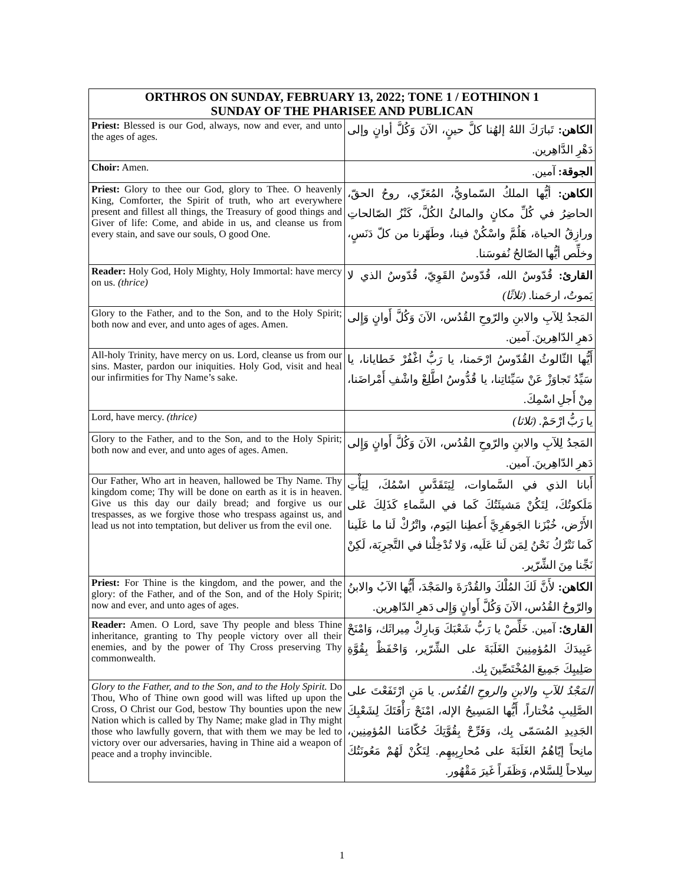| ORTHROS ON SUNDAY, FEBRUARY 13, 2022; TONE 1 / EOTHINON 1 SUNDAY OF THE PHARISEE AND PUBLICAN | |
| --- | --- |
| Priest: Blessed is our God, always, now and ever, and unto the ages of ages. | الكاهن: تَبارَكَ اللهُ إلهُنا كلَّ حينٍ، الآنَ وَكُلَّ أوانٍ وإلى دَهْرِ الدَّاهِرين. |
| Choir: Amen. | الجوقة: آمين. |
| Priest: Glory to thee our God, glory to Thee. O heavenly King, Comforter, the Spirit of truth, who art everywhere present and fillest all things, the Treasury of good things and Giver of life: Come, and abide in us, and cleanse us from every stain, and save our souls, O good One. | الكاهن: أيُّها الملكُ السّماويُّ، المُعَزّي، روحُ الحقّ، الحاضِرُ في كُلِّ مكانٍ والمالئُ الكُلَّ، كَنْزُ الصّالحاتِ ورازِقُ الحياة، هَلُمَّ واسْكُنْ فينا، وطَهّرنا من كلّ دَنَسٍ، وخلِّص أيُّها الصّالحُ نُفوسَنا. |
| Reader: Holy God, Holy Mighty, Holy Immortal: have mercy on us. (thrice) | القارئ: قُدّوسٌ الله، قُدّوسٌ القَوِيّ، قُدّوسٌ الذي لا يَموتُ، ارحَمنا. (ثلاثًا) |
| Glory to the Father, and to the Son, and to the Holy Spirit; both now and ever, and unto ages of ages. Amen. | المَجدُ لِلآبِ والابنِ والرّوحِ القُدُس، الآنَ وَكُلَّ أَوانٍ وَإِلى دَهرِ الدّاهِرينَ. آمين. |
| All-holy Trinity, have mercy on us. Lord, cleanse us from our sins. Master, pardon our iniquities. Holy God, visit and heal our infirmities for Thy Name’s sake. | أَيُّها الثّالوثُ القُدّوسُ ارْحَمنا، يا رَبُّ اغْفُرْ خَطايانا، يا سَيِّدُ تَجاوَزْ عَنْ سَيِّئاتِنا، يا قُدُّوسُ اطَّلِعْ واشْفِ أَمْراضَنا، مِنْ أَجلِ اسْمِكَ. |
| Lord, have mercy. (thrice) | يا رَبُّ ارْحَمْ. (ثلاثا) |
| Glory to the Father, and to the Son, and to the Holy Spirit; both now and ever, and unto ages of ages. Amen. | المَجدُ لِلآبِ والابنِ والرّوحِ القُدُس، الآنَ وَكُلَّ أَوانٍ وَإِلى دَهرِ الدّاهِرينَ. آمين. |
| Our Father, Who art in heaven, hallowed be Thy Name. Thy kingdom come; Thy will be done on earth as it is in heaven. Give us this day our daily bread; and forgive us our trespasses, as we forgive those who trespass against us, and lead us not into temptation, but deliver us from the evil one. | أَبانا الذي في السَّماوات، لِيَتَقَدَّسِ اسْمُكَ، لِيَأْتِ مَلَكوتُكَ، لِتَكُنْ مَشيئَتُكَ كَما في السَّماءِ كَذَلِكَ عَلى الأَرْض، خُبْزَنا الجَوهَرِيَّ أَعطِنا اليَوم، واتْرُكْ لَنا ما عَلَينا كَما نَتْرُكُ نَحْنُ لِمَن لَنا عَلَيه، وَلا تُدْخِلْنا في التَّجرِبَة، لَكِنْ نَجِّنا مِنَ الشِّرّير. |
| Priest: For Thine is the kingdom, and the power, and the glory: of the Father, and of the Son, and of the Holy Spirit; now and ever, and unto ages of ages. | الكاهن: لأَنَّ لَكَ المُلْكَ والقُدْرَةَ والمَجْدَ، أَيُّها الآبُ والابنُ والرّوحُ القُدُس، الآنَ وَكُلَّ أَوانٍ وَإِلى دَهرِ الدّاهِرين. |
| Reader: Amen. O Lord, save Thy people and bless Thine inheritance, granting to Thy people victory over all their enemies, and by the power of Thy Cross preserving Thy commonwealth. | القارئ: آمين. خَلِّصْ يا رَبُّ شَعْبَكَ وَبارِكْ مِيراثَك، وَامْنَحْ عَبِيدَكَ المُؤمِنِينَ الغَلَبَةَ على الشِّرّير، وَاحْفَظْ بِقُوَّةِ صَلِيبِكَ جَمِيعَ المُخْتَصِّينَ بِك. |
| Glory to the Father, and to the Son, and to the Holy Spirit. Do Thou, Who of Thine own good will was lifted up upon the Cross, O Christ our God, bestow Thy bounties upon the new Nation which is called by Thy Name; make glad in Thy might those who lawfully govern, that with them we may be led to victory over our adversaries, having in Thine aid a weapon of peace and a trophy invincible. | المَجْدُ للآبِ والابنِ والروحِ القُدُس. يا مَنِ ارْتَفَعْتَ على الصَّلِيبِ مُخْتاراً، أَيُّها المَسِيحُ الإله، امْنَحْ رَأْفَتَكَ لِشَعْبِكَ الجَدِيدِ المُسَمّى بِك، وَفَرِّحْ بِقُوَّتِكَ حُكّامَنا المُؤمِنِين، مانِحاً إيّاهُمُ الغَلَبَةَ على مُحارِبِيهِم. لِتَكُنْ لَهُمْ مَعُونَتُكَ سِلاحاً لِلسَّلام، وَظَفَراً غَيرَ مَقْهُور. |
1